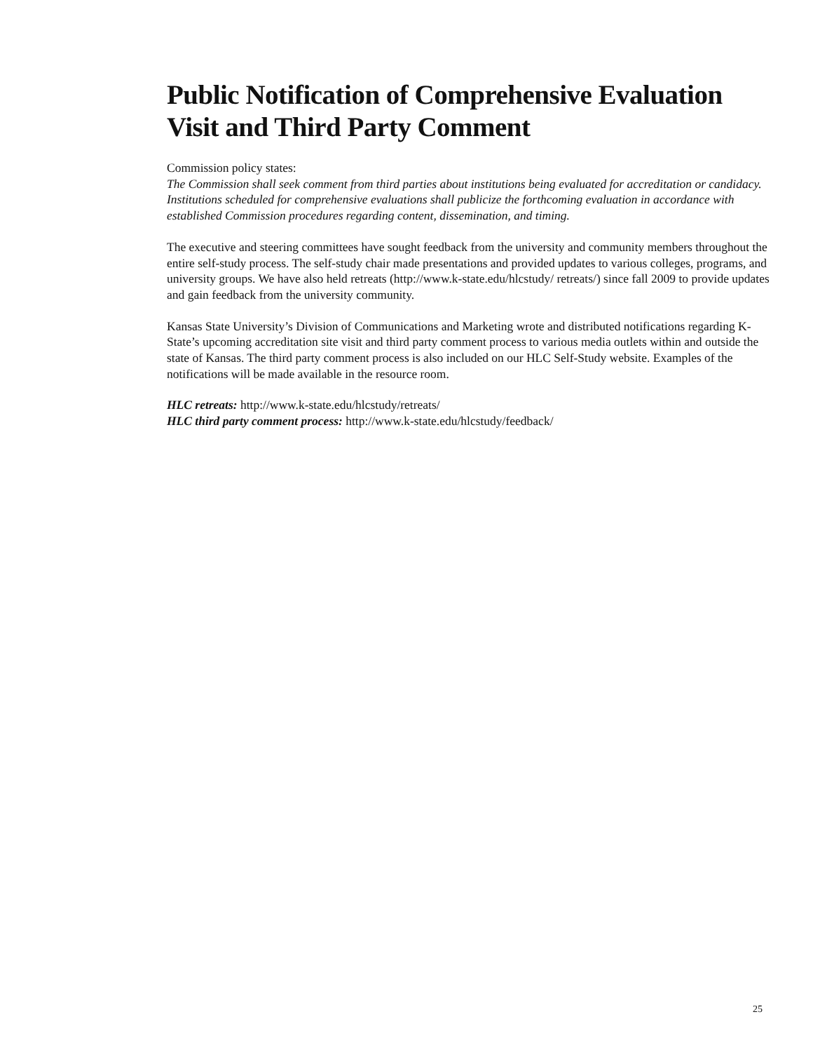Public Notification of Comprehensive Evaluation Visit and Third Party Comment
Commission policy states:
The Commission shall seek comment from third parties about institutions being evaluated for accreditation or candidacy. Institutions scheduled for comprehensive evaluations shall publicize the forthcoming evaluation in accordance with established Commission procedures regarding content, dissemination, and timing.
The executive and steering committees have sought feedback from the university and community members throughout the entire self-study process. The self-study chair made presentations and provided updates to various colleges, programs, and university groups. We have also held retreats (http://www.k-state.edu/hlcstudy/ retreats/) since fall 2009 to provide updates and gain feedback from the university community.
Kansas State University’s Division of Communications and Marketing wrote and distributed notifications regarding K-State’s upcoming accreditation site visit and third party comment process to various media outlets within and outside the state of Kansas. The third party comment process is also included on our HLC Self-Study website. Examples of the notifications will be made available in the resource room.
HLC retreats: http://www.k-state.edu/hlcstudy/retreats/
HLC third party comment process: http://www.k-state.edu/hlcstudy/feedback/
25